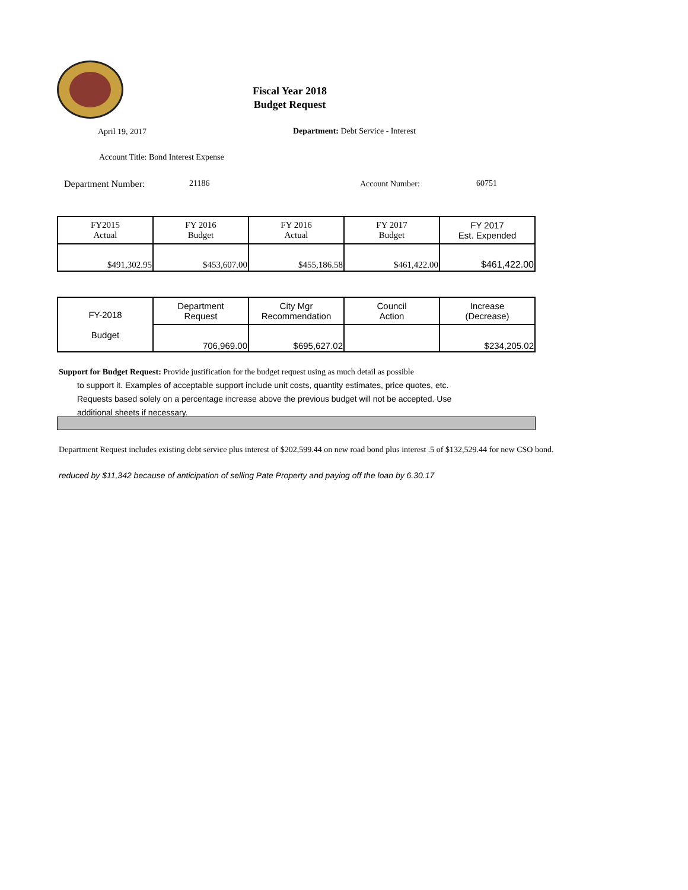Fiscal Year 2018
Budget Request
April 19, 2017
Department: Debt Service - Interest
Account Title: Bond Interest Expense
Department Number: 21186 Account Number: 60751
| FY2015 Actual | FY 2016 Budget | FY 2016 Actual | FY 2017 Budget | FY 2017 Est. Expended |
| $491,302.95 | $453,607.00 | $455,186.58 | $461,422.00 | $461,422.00 |
| FY-2018 Budget | Department Request | City Mgr Recommendation | Council Action | Increase (Decrease) |
| | 706,969.00 | $695,627.02 | | $234,205.02 |
Support for Budget Request: Provide justification for the budget request using as much detail as possible
to support it. Examples of acceptable support include unit costs, quantity estimates, price quotes, etc.
Requests based solely on a percentage increase above the previous budget will not be accepted. Use
additional sheets if necessary.
Department Request includes existing debt service plus interest of $202,599.44 on new road bond plus interest .5 of $132,529.44 for new CSO bond.
reduced by $11,342 because of anticipation of selling Pate Property and paying off the loan by 6.30.17